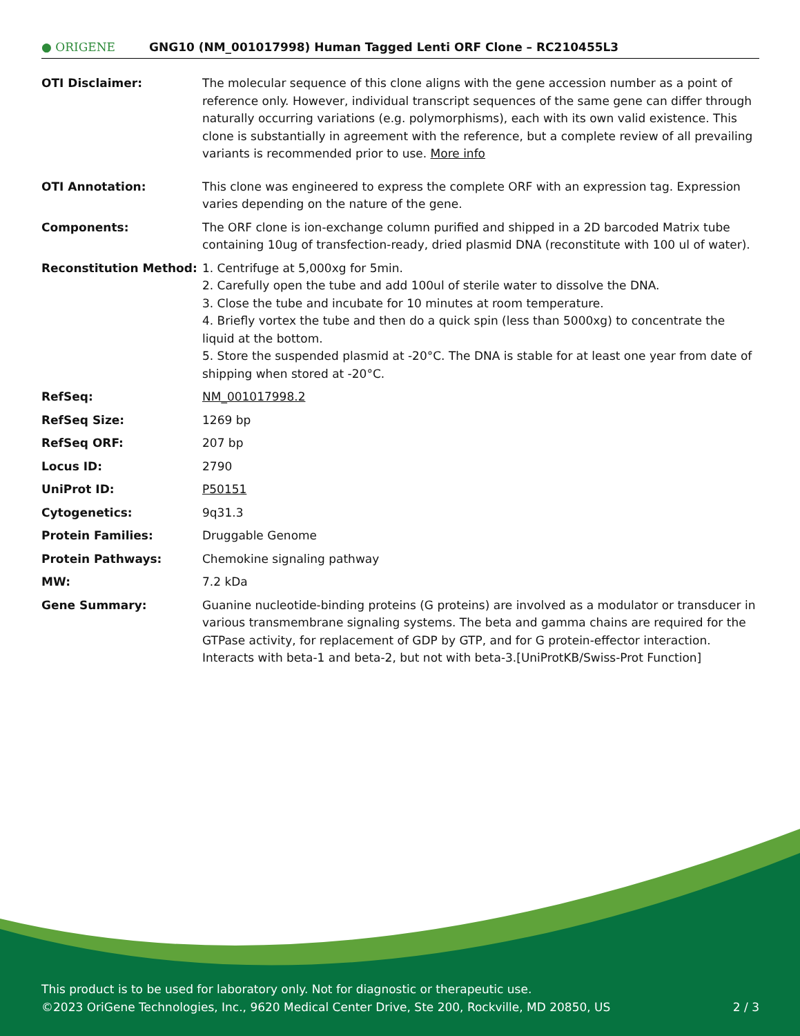● ORIGENE
GNG10 (NM_001017998) Human Tagged Lenti ORF Clone – RC210455L3
| OTI Disclaimer: | The molecular sequence of this clone aligns with the gene accession number as a point of reference only. However, individual transcript sequences of the same gene can differ through naturally occurring variations (e.g. polymorphisms), each with its own valid existence. This clone is substantially in agreement with the reference, but a complete review of all prevailing variants is recommended prior to use. More info |
| OTI Annotation: | This clone was engineered to express the complete ORF with an expression tag. Expression varies depending on the nature of the gene. |
| Components: | The ORF clone is ion-exchange column purified and shipped in a 2D barcoded Matrix tube containing 10ug of transfection-ready, dried plasmid DNA (reconstitute with 100 ul of water). |
| Reconstitution Method: | 1. Centrifuge at 5,000xg for 5min. 2. Carefully open the tube and add 100ul of sterile water to dissolve the DNA. 3. Close the tube and incubate for 10 minutes at room temperature. 4. Briefly vortex the tube and then do a quick spin (less than 5000xg) to concentrate the liquid at the bottom. 5. Store the suspended plasmid at -20°C. The DNA is stable for at least one year from date of shipping when stored at -20°C. |
| RefSeq: | NM_001017998.2 |
| RefSeq Size: | 1269 bp |
| RefSeq ORF: | 207 bp |
| Locus ID: | 2790 |
| UniProt ID: | P50151 |
| Cytogenetics: | 9q31.3 |
| Protein Families: | Druggable Genome |
| Protein Pathways: | Chemokine signaling pathway |
| MW: | 7.2 kDa |
| Gene Summary: | Guanine nucleotide-binding proteins (G proteins) are involved as a modulator or transducer in various transmembrane signaling systems. The beta and gamma chains are required for the GTPase activity, for replacement of GDP by GTP, and for G protein-effector interaction. Interacts with beta-1 and beta-2, but not with beta-3.[UniProtKB/Swiss-Prot Function] |
This product is to be used for laboratory only. Not for diagnostic or therapeutic use.
©2023 OriGene Technologies, Inc., 9620 Medical Center Drive, Ste 200, Rockville, MD 20850, US 2 / 3